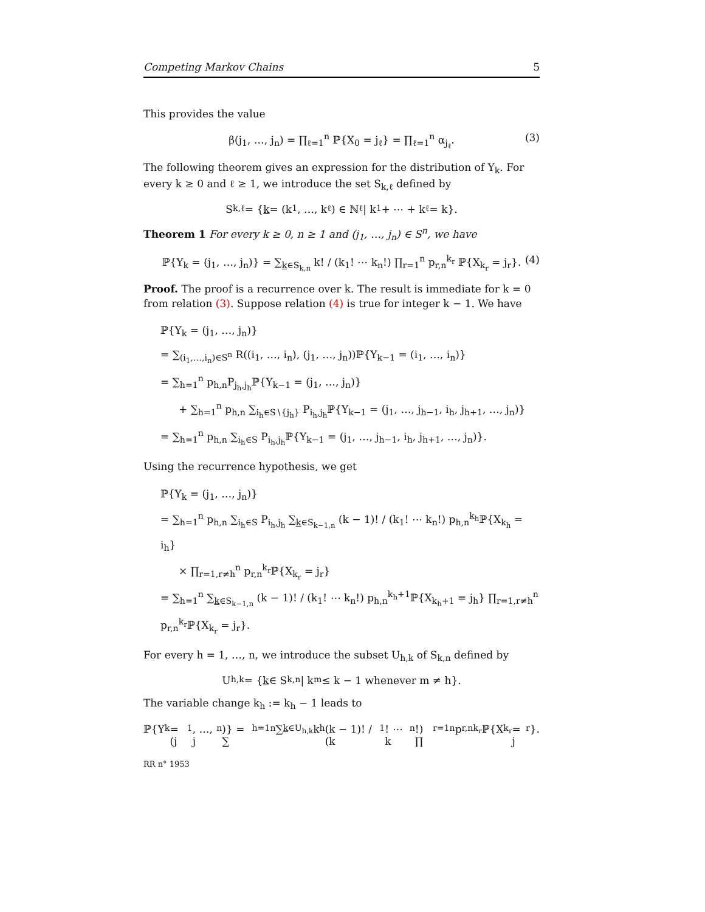Competing Markov Chains 5
This provides the value
β(j<sub>1</sub>, …, j<sub>n</sub>) = ∏<sub>ℓ=1</sub><sup>n</sup> ℙ{X<sub>0</sub> = j<sub>ℓ</sub>} = ∏<sub>ℓ=1</sub><sup>n</sup> α<sub>j<sub>ℓ</sub></sub>. (3)
The following theorem gives an expression for the distribution of Y<sub>k</sub>. For every k ≥ 0 and ℓ ≥ 1, we introduce the set S<sub>k,ℓ</sub> defined by
S<sub>k,ℓ</sub> = { k = (k<sub>1</sub>, …, k<sub>ℓ</sub>) ∈ ℕ<sup>ℓ</sup> | k<sub>1</sub> + ⋯ + k<sub>ℓ</sub> = k}.
Theorem 1 For every k ≥ 0, n ≥ 1 and (j<sub>1</sub>, …, j<sub>n</sub>) ∈ S<sup>n</sup>, we have
ℙ{Y<sub>k</sub> = (j<sub>1</sub>, …, j<sub>n</sub>)} = ∑<sub>k∈S<sub>k,n</sub></sub> k! / (k<sub>1</sub>! ⋯ k<sub>n</sub>!) ∏<sub>r=1</sub><sup>n</sup> p<sub>r,n</sub><sup>k<sub>r</sub></sup> ℙ{X<sub>k<sub>r</sub></sub> = j<sub>r</sub>}. (4)
Proof. The proof is a recurrence over k. The result is immediate for k = 0 from relation (3). Suppose relation (4) is true for integer k − 1. We have
ℙ{Y<sub>k</sub> = (j<sub>1</sub>, …, j<sub>n</sub>)}
= ∑<sub>(i<sub>1</sub>,…,i<sub>n</sub>)∈S<sup>n</sup></sub> R((i<sub>1</sub>, …, i<sub>n</sub>), (j<sub>1</sub>, …, j<sub>n</sub>))ℙ{Y<sub>k−1</sub> = (i<sub>1</sub>, …, i<sub>n</sub>)}
= ∑<sub>h=1</sub><sup>n</sup> p<sub>h,n</sub>P<sub>j<sub>h</sub>,j<sub>h</sub></sub>ℙ{Y<sub>k−1</sub> = (j<sub>1</sub>, …, j<sub>n</sub>)}
+ ∑<sub>h=1</sub><sup>n</sup> p<sub>h,n</sub> ∑<sub>i<sub>h</sub>∈S∖{j<sub>h</sub>}</sub> P<sub>i<sub>h</sub>,j<sub>h</sub></sub>ℙ{Y<sub>k−1</sub> = (j<sub>1</sub>, …, j<sub>h−1</sub>, i<sub>h</sub>, j<sub>h+1</sub>, …, j<sub>n</sub>)}
= ∑<sub>h=1</sub><sup>n</sup> p<sub>h,n</sub> ∑<sub>i<sub>h</sub>∈S</sub> P<sub>i<sub>h</sub>,j<sub>h</sub></sub>ℙ{Y<sub>k−1</sub> = (j<sub>1</sub>, …, j<sub>h−1</sub>, i<sub>h</sub>, j<sub>h+1</sub>, …, j<sub>n</sub>)}.
Using the recurrence hypothesis, we get
ℙ{Y<sub>k</sub> = (j<sub>1</sub>, …, j<sub>n</sub>)}
= ∑<sub>h=1</sub><sup>n</sup> p<sub>h,n</sub> ∑<sub>i<sub>h</sub>∈S</sub> P<sub>i<sub>h</sub>,j<sub>h</sub></sub> ∑<sub>k∈S<sub>k−1,n</sub></sub> (k − 1)! / (k<sub>1</sub>! ⋯ k<sub>n</sub>!) p<sub>h,n</sub><sup>k<sub>h</sub></sup>ℙ{X<sub>k<sub>h</sub></sub> = i<sub>h</sub>}
× ∏<sub>r=1,r≠h</sub><sup>n</sup> p<sub>r,n</sub><sup>k<sub>r</sub></sup>ℙ{X<sub>k<sub>r</sub></sub> = j<sub>r</sub>}
= ∑<sub>h=1</sub><sup>n</sup> ∑<sub>k∈S<sub>k−1,n</sub></sub> (k − 1)! / (k<sub>1</sub>! ⋯ k<sub>n</sub>!) p<sub>h,n</sub><sup>k<sub>h</sub>+1</sup>ℙ{X<sub>k<sub>h</sub>+1</sub> = j<sub>h</sub>} ∏<sub>r=1,r≠h</sub><sup>n</sup> p<sub>r,n</sub><sup>k<sub>r</sub></sup>ℙ{X<sub>k<sub>r</sub></sub> = j<sub>r</sub>}.
For every h = 1, …, n, we introduce the subset U<sub>h,k</sub> of S<sub>k,n</sub> defined by
U<sub>h,k</sub> = { k ∈ S<sub>k,n</sub> | k<sub>m</sub> ≤ k − 1 whenever m ≠ h}.
The variable change k<sub>h</sub> := k<sub>h</sub> − 1 leads to
ℙ{Y<sub>k</sub> = (j<sub>1</sub>, …, j<sub>n</sub>)} = ∑<sub>h=1</sub><sup>n</sup> ∑<sub>k∈U<sub>h,k</sub></sub> k<sub>h</sub>(k − 1)! / (k<sub>1</sub>! ⋯ k<sub>n</sub>!) ∏<sub>r=1</sub><sup>n</sup> p<sub>r,n</sub><sup>k<sub>r</sub></sup>ℙ{X<sub>k<sub>r</sub></sub> = j<sub>r</sub>}.
RR n° 1953